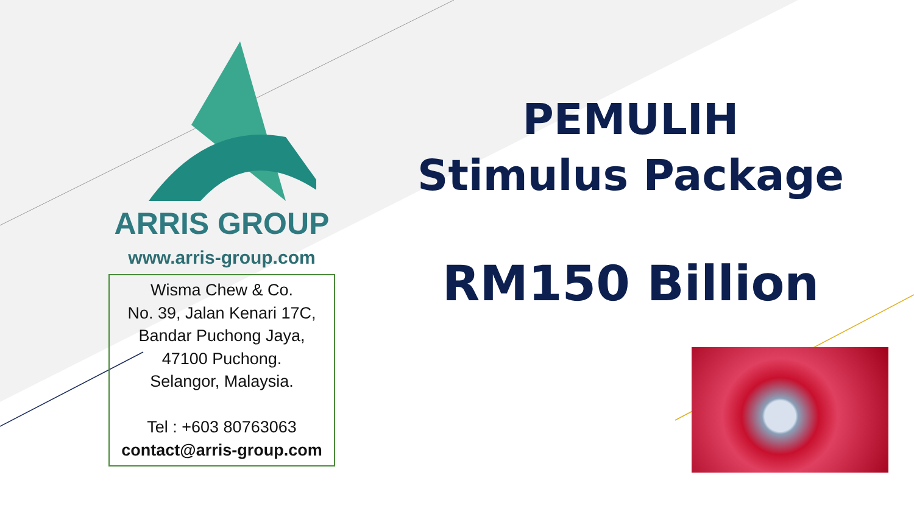ARRIS GROUP
www.arris-group.com
Wisma Chew & Co.
No. 39, Jalan Kenari 17C,
Bandar Puchong Jaya,
47100 Puchong.
Selangor, Malaysia.
Tel : +603 80763063
contact@arris-group.com
PEMULIH
Stimulus Package
RM150 Billion